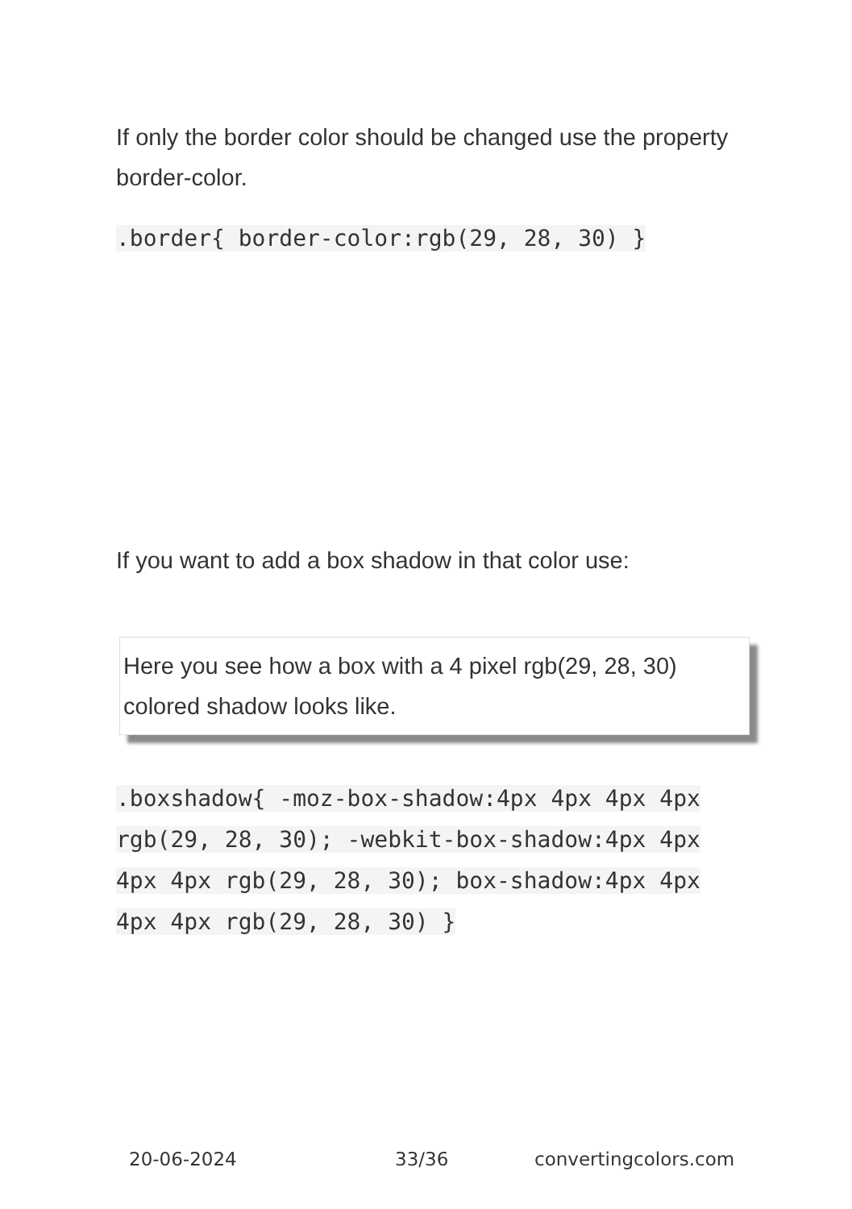If only the border color should be changed use the property border-color.
.border{ border-color:rgb(29, 28, 30) }
If you want to add a box shadow in that color use:
Here you see how a box with a 4 pixel rgb(29, 28, 30) colored shadow looks like.
.boxshadow{ -moz-box-shadow:4px 4px 4px 4px rgb(29, 28, 30); -webkit-box-shadow:4px 4px 4px 4px rgb(29, 28, 30); box-shadow:4px 4px 4px 4px rgb(29, 28, 30) }
20-06-2024 33/36 convertingcolors.com